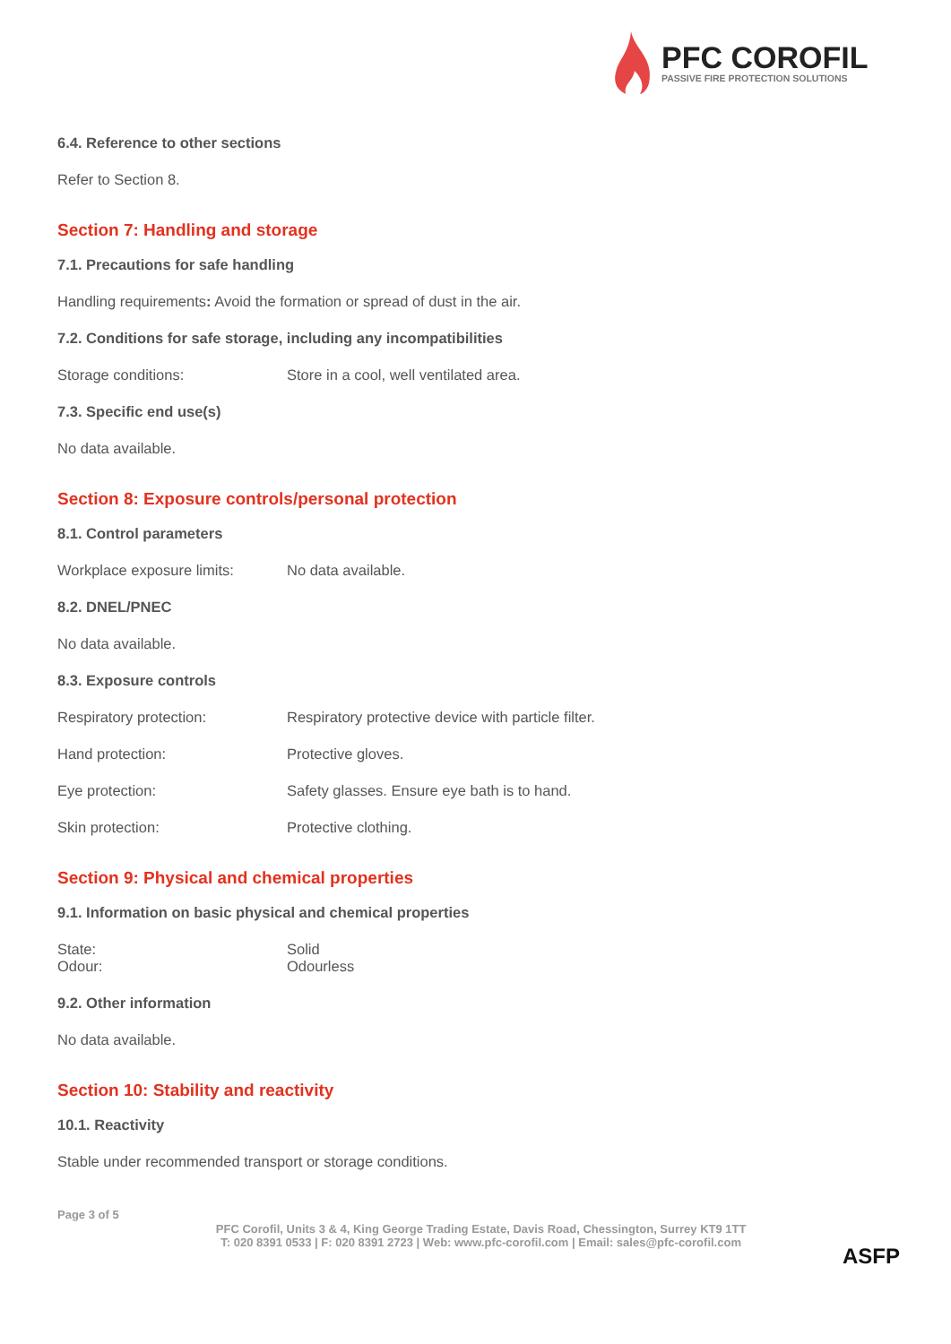PFC COROFIL
PASSIVE FIRE PROTECTION SOLUTIONS
6.4. Reference to other sections
Refer to Section 8.
Section 7: Handling and storage
7.1. Precautions for safe handling
Handling requirements: Avoid the formation or spread of dust in the air.
7.2. Conditions for safe storage, including any incompatibilities
Storage conditions: Store in a cool, well ventilated area.
7.3. Specific end use(s)
No data available.
Section 8: Exposure controls/personal protection
8.1. Control parameters
Workplace exposure limits: No data available.
8.2. DNEL/PNEC
No data available.
8.3. Exposure controls
Respiratory protection: Respiratory protective device with particle filter.
Hand protection: Protective gloves.
Eye protection: Safety glasses. Ensure eye bath is to hand.
Skin protection: Protective clothing.
Section 9: Physical and chemical properties
9.1. Information on basic physical and chemical properties
State: Solid
Odour: Odourless
9.2. Other information
No data available.
Section 10: Stability and reactivity
10.1. Reactivity
Stable under recommended transport or storage conditions.
Page 3 of 5
PFC Corofil, Units 3 & 4, King George Trading Estate, Davis Road, Chessington, Surrey KT9 1TT
T: 020 8391 0533 | F: 020 8391 2723 | Web: www.pfc-corofil.com | Email: sales@pfc-corofil.com
ASFP